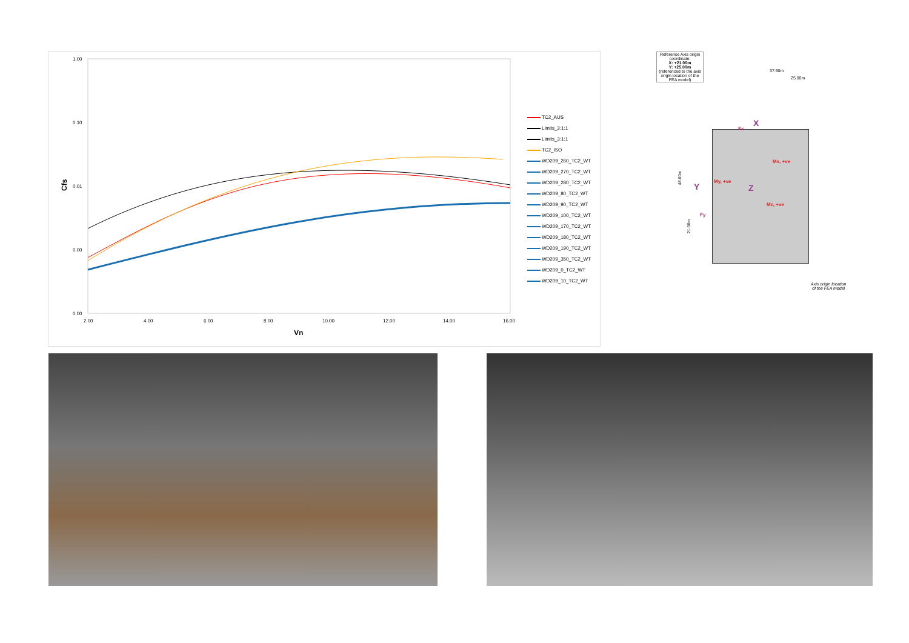1.00
0.10
0.01
0.00
0.00
2.00
4.00
6.00
8.00
10.00
12.00
14.00
16.00
Vn
Cfs
TC2_AUS
Limits_3:1:1
Limits_3:1:1
TC2_ISO
WD209_260_TC2_WT
WD209_270_TC2_WT
WD209_280_TC2_WT
WD209_80_TC2_WT
WD209_90_TC2_WT
WD209_100_TC2_WT
WD209_170_TC2_WT
WD209_180_TC2_WT
WD209_190_TC2_WT
WD209_350_TC2_WT
WD209_0_TC2_WT
WD209_10_TC2_WT
Reference Axis origin coordinate:
X: +21.00m
Y: +25.00m
(referenced to the axis origin location of the FEA model)
37.60m
25.00m
Fx
X
Mx, +ve
My, +ve
Y Z
Mz, +ve
Fy
48.00m
21.00m
Axis origin location
of the FEA model